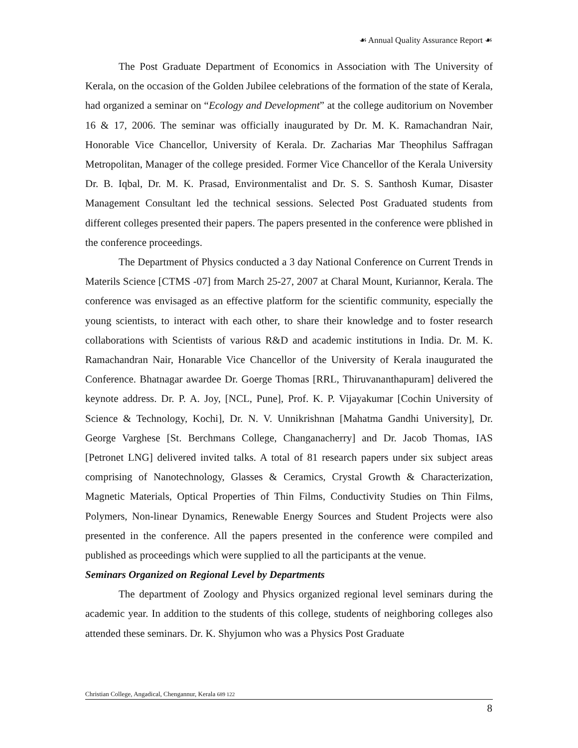☙ Annual Quality Assurance Report ☙
The Post Graduate Department of Economics in Association with The University of Kerala, on the occasion of the Golden Jubilee celebrations of the formation of the state of Kerala, had organized a seminar on “Ecology and Development” at the college auditorium on November 16 & 17, 2006. The seminar was officially inaugurated by Dr. M. K. Ramachandran Nair, Honorable Vice Chancellor, University of Kerala. Dr. Zacharias Mar Theophilus Saffragan Metropolitan, Manager of the college presided. Former Vice Chancellor of the Kerala University Dr. B. Iqbal, Dr. M. K. Prasad, Environmentalist and Dr. S. S. Santhosh Kumar, Disaster Management Consultant led the technical sessions. Selected Post Graduated students from different colleges presented their papers. The papers presented in the conference were pblished in the conference proceedings.
The Department of Physics conducted a 3 day National Conference on Current Trends in Materils Science [CTMS -07] from March 25-27, 2007 at Charal Mount, Kuriannor, Kerala. The conference was envisaged as an effective platform for the scientific community, especially the young scientists, to interact with each other, to share their knowledge and to foster research collaborations with Scientists of various R&D and academic institutions in India. Dr. M. K. Ramachandran Nair, Honarable Vice Chancellor of the University of Kerala inaugurated the Conference. Bhatnagar awardee Dr. Goerge Thomas [RRL, Thiruvananthapuram] delivered the keynote address. Dr. P. A. Joy, [NCL, Pune], Prof. K. P. Vijayakumar [Cochin University of Science & Technology, Kochi], Dr. N. V. Unnikrishnan [Mahatma Gandhi University], Dr. George Varghese [St. Berchmans College, Changanacherry] and Dr. Jacob Thomas, IAS [Petronet LNG] delivered invited talks. A total of 81 research papers under six subject areas comprising of Nanotechnology, Glasses & Ceramics, Crystal Growth & Characterization, Magnetic Materials, Optical Properties of Thin Films, Conductivity Studies on Thin Films, Polymers, Non-linear Dynamics, Renewable Energy Sources and Student Projects were also presented in the conference. All the papers presented in the conference were compiled and published as proceedings which were supplied to all the participants at the venue.
Seminars Organized on Regional Level by Departments
The department of Zoology and Physics organized regional level seminars during the academic year. In addition to the students of this college, students of neighboring colleges also attended these seminars. Dr. K. Shyjumon who was a Physics Post Graduate
Christian College, Angadical, Chengannur, Kerala 689 122
8